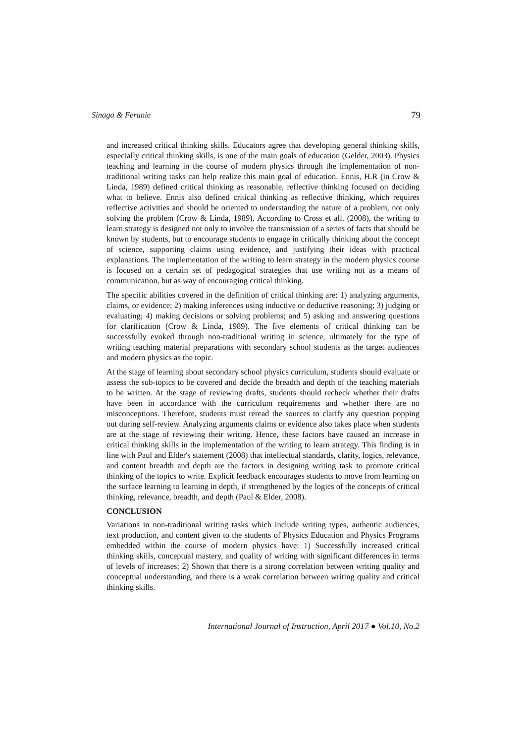Sinaga & Feranie 79
and increased critical thinking skills. Educators agree that developing general thinking skills, especially critical thinking skills, is one of the main goals of education (Gelder, 2003). Physics teaching and learning in the course of modern physics through the implementation of non-traditional writing tasks can help realize this main goal of education. Ennis, H.R (in Crow & Linda, 1989) defined critical thinking as reasonable, reflective thinking focused on deciding what to believe. Ennis also defined critical thinking as reflective thinking, which requires reflective activities and should be oriented to understanding the nature of a problem, not only solving the problem (Crow & Linda, 1989). According to Cross et all. (2008), the writing to learn strategy is designed not only to involve the transmission of a series of facts that should be known by students, but to encourage students to engage in critically thinking about the concept of science, supporting claims using evidence, and justifying their ideas with practical explanations. The implementation of the writing to learn strategy in the modern physics course is focused on a certain set of pedagogical strategies that use writing not as a means of communication, but as way of encouraging critical thinking.
The specific abilities covered in the definition of critical thinking are: 1) analyzing arguments, claims, or evidence; 2) making inferences using inductive or deductive reasoning; 3) judging or evaluating; 4) making decisions or solving problems; and 5) asking and answering questions for clarification (Crow & Linda, 1989). The five elements of critical thinking can be successfully evoked through non-traditional writing in science, ultimately for the type of writing teaching material preparations with secondary school students as the target audiences and modern physics as the topic.
At the stage of learning about secondary school physics curriculum, students should evaluate or assess the sub-topics to be covered and decide the breadth and depth of the teaching materials to be written. At the stage of reviewing drafts, students should recheck whether their drafts have been in accordance with the curriculum requirements and whether there are no misconceptions. Therefore, students must reread the sources to clarify any question popping out during self-review. Analyzing arguments claims or evidence also takes place when students are at the stage of reviewing their writing. Hence, these factors have caused an increase in critical thinking skills in the implementation of the writing to learn strategy. This finding is in line with Paul and Elder's statement (2008) that intellectual standards, clarity, logics, relevance, and content breadth and depth are the factors in designing writing task to promote critical thinking of the topics to write. Explicit feedback encourages students to move from learning on the surface learning to learning in depth, if strengthened by the logics of the concepts of critical thinking, relevance, breadth, and depth (Paul & Elder, 2008).
CONCLUSION
Variations in non-traditional writing tasks which include writing types, authentic audiences, text production, and content given to the students of Physics Education and Physics Programs embedded within the course of modern physics have: 1) Successfully increased critical thinking skills, conceptual mastery, and quality of writing with significant differences in terms of levels of increases; 2) Shown that there is a strong correlation between writing quality and conceptual understanding, and there is a weak correlation between writing quality and critical thinking skills.
International Journal of Instruction, April 2017 ● Vol.10, No.2